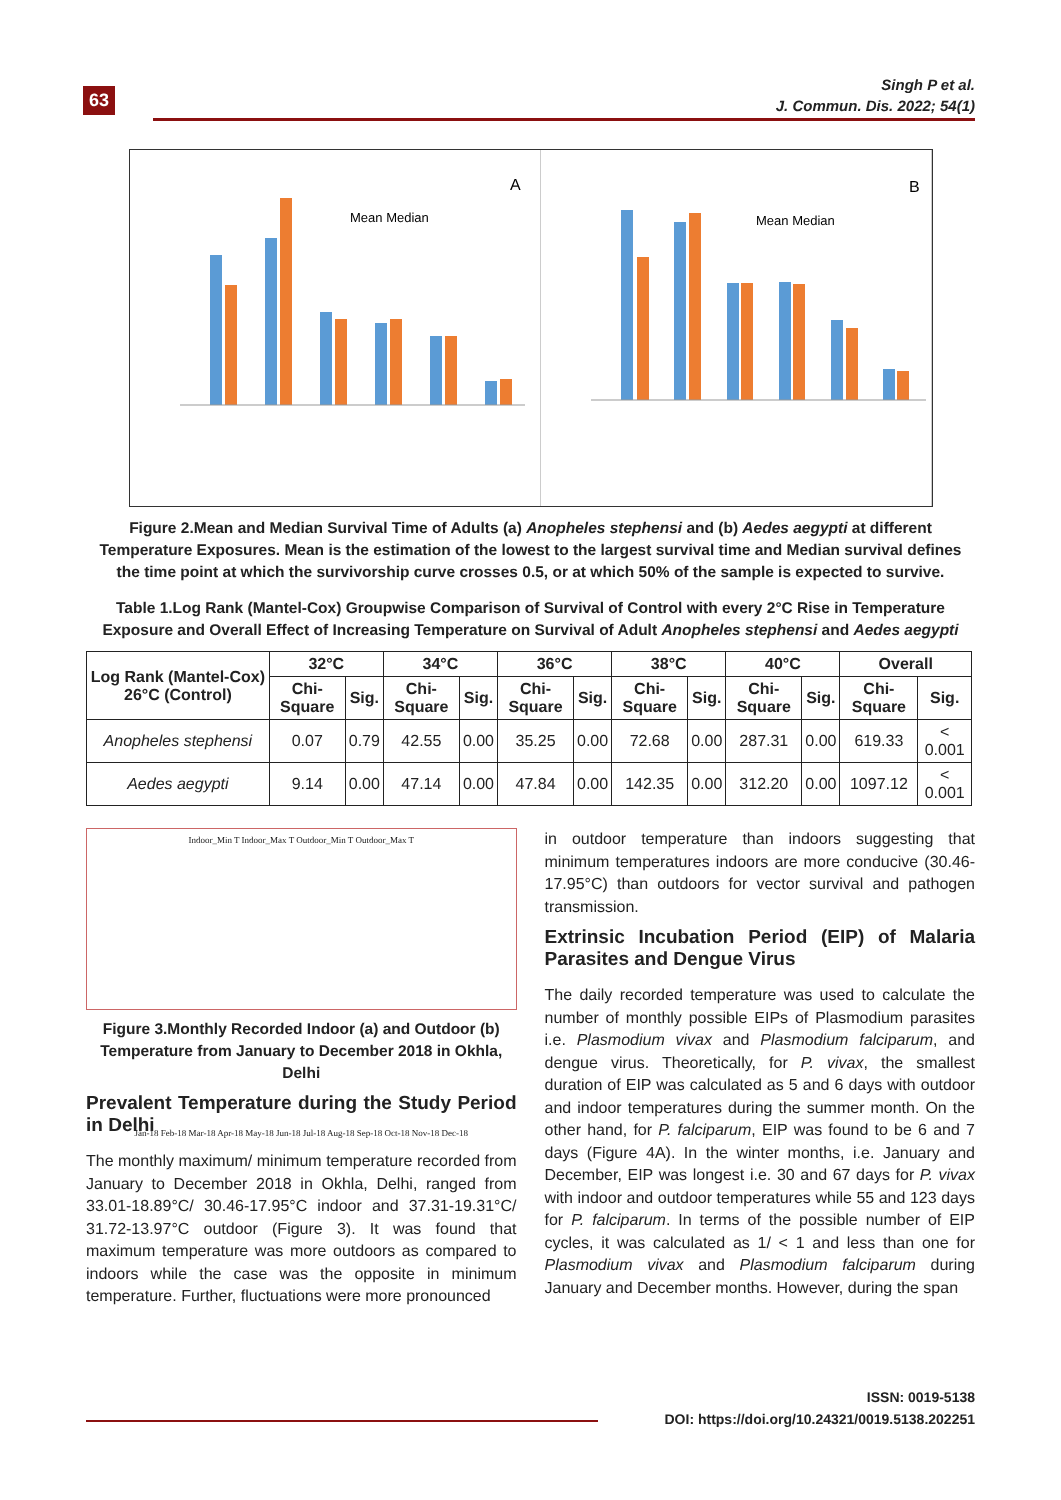63
Singh P et al.
J. Commun. Dis. 2022; 54(1)
A
Mean Median
B
Mean Median
Figure 2.Mean and Median Survival Time of Adults (a) Anopheles stephensi and (b) Aedes aegypti at different Temperature Exposures. Mean is the estimation of the lowest to the largest survival time and Median survival defines the time point at which the survivorship curve crosses 0.5, or at which 50% of the sample is expected to survive.
Table 1.Log Rank (Mantel-Cox) Groupwise Comparison of Survival of Control with every 2°C Rise in Temperature Exposure and Overall Effect of Increasing Temperature on Survival of Adult Anopheles stephensi and Aedes aegypti
| Log Rank (Mantel-Cox) 26°C (Control) | 32°C | | 34°C | | 36°C | | 38°C | | 40°C | | Overall | |
| --- | --- | --- | --- | --- | --- | --- | --- | --- | --- | --- | --- | --- |
| | Chi-Square | Sig. | Chi-Square | Sig. | Chi-Square | Sig. | Chi-Square | Sig. | Chi-Square | Sig. | Chi-Square | Sig. |
| Anopheles stephensi | 0.07 | 0.79 | 42.55 | 0.00 | 35.25 | 0.00 | 72.68 | 0.00 | 287.31 | 0.00 | 619.33 | < 0.001 |
| Aedes aegypti | 9.14 | 0.00 | 47.14 | 0.00 | 47.84 | 0.00 | 142.35 | 0.00 | 312.20 | 0.00 | 1097.12 | < 0.001 |
Indoor_Min T Indoor_Max T Outdoor_Min T Outdoor_Max T
Jan-18 Feb-18 Mar-18 Apr-18 May-18 Jun-18 Jul-18 Aug-18 Sep-18 Oct-18 Nov-18 Dec-18
Figure 3.Monthly Recorded Indoor (a) and Outdoor (b) Temperature from January to December 2018 in Okhla, Delhi
Prevalent Temperature during the Study Period in Delhi
The monthly maximum/ minimum temperature recorded from January to December 2018 in Okhla, Delhi, ranged from 33.01-18.89°C/ 30.46-17.95°C indoor and 37.31-19.31°C/ 31.72-13.97°C outdoor (Figure 3). It was found that maximum temperature was more outdoors as compared to indoors while the case was the opposite in minimum temperature. Further, fluctuations were more pronounced
in outdoor temperature than indoors suggesting that minimum temperatures indoors are more conducive (30.46-17.95°C) than outdoors for vector survival and pathogen transmission.
Extrinsic Incubation Period (EIP) of Malaria Parasites and Dengue Virus
The daily recorded temperature was used to calculate the number of monthly possible EIPs of Plasmodium parasites i.e. Plasmodium vivax and Plasmodium falciparum, and dengue virus. Theoretically, for P. vivax, the smallest duration of EIP was calculated as 5 and 6 days with outdoor and indoor temperatures during the summer month. On the other hand, for P. falciparum, EIP was found to be 6 and 7 days (Figure 4A). In the winter months, i.e. January and December, EIP was longest i.e. 30 and 67 days for P. vivax with indoor and outdoor temperatures while 55 and 123 days for P. falciparum. In terms of the possible number of EIP cycles, it was calculated as 1/ < 1 and less than one for Plasmodium vivax and Plasmodium falciparum during January and December months. However, during the span
ISSN: 0019-5138
DOI: https://doi.org/10.24321/0019.5138.202251